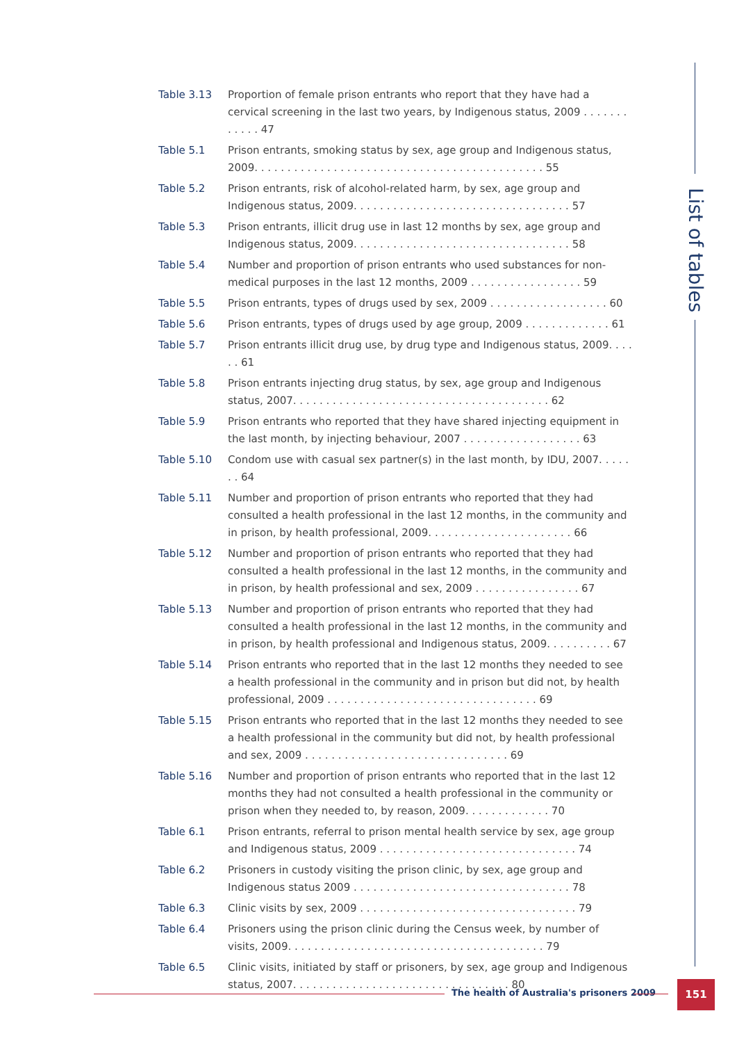List of tables
Table 3.13 Proportion of female prison entrants who report that they have had a cervical screening in the last two years, by Indigenous status, 2009 . . . . . . . . . . . . 47
Table 5.1 Prison entrants, smoking status by sex, age group and Indigenous status, 2009. . . . . . . . . . . . . . . . . . . . . . . . . . . . . . . . . . . . . . . . . . . . 55
Table 5.2 Prison entrants, risk of alcohol-related harm, by sex, age group and Indigenous status, 2009. . . . . . . . . . . . . . . . . . . . . . . . . . . . . . . . . 57
Table 5.3 Prison entrants, illicit drug use in last 12 months by sex, age group and Indigenous status, 2009. . . . . . . . . . . . . . . . . . . . . . . . . . . . . . . . . 58
Table 5.4 Number and proportion of prison entrants who used substances for non-medical purposes in the last 12 months, 2009 . . . . . . . . . . . . . . . . . 59
Table 5.5 Prison entrants, types of drugs used by sex, 2009 . . . . . . . . . . . . . . . . . . 60
Table 5.6 Prison entrants, types of drugs used by age group, 2009 . . . . . . . . . . . . . 61
Table 5.7 Prison entrants illicit drug use, by drug type and Indigenous status, 2009. . . . . . 61
Table 5.8 Prison entrants injecting drug status, by sex, age group and Indigenous status, 2007. . . . . . . . . . . . . . . . . . . . . . . . . . . . . . . . . . . . . . . 62
Table 5.9 Prison entrants who reported that they have shared injecting equipment in the last month, by injecting behaviour, 2007 . . . . . . . . . . . . . . . . . . 63
Table 5.10 Condom use with casual sex partner(s) in the last month, by IDU, 2007. . . . . . . 64
Table 5.11 Number and proportion of prison entrants who reported that they had consulted a health professional in the last 12 months, in the community and in prison, by health professional, 2009. . . . . . . . . . . . . . . . . . . . . . 66
Table 5.12 Number and proportion of prison entrants who reported that they had consulted a health professional in the last 12 months, in the community and in prison, by health professional and sex, 2009 . . . . . . . . . . . . . . . . 67
Table 5.13 Number and proportion of prison entrants who reported that they had consulted a health professional in the last 12 months, in the community and in prison, by health professional and Indigenous status, 2009. . . . . . . . . . 67
Table 5.14 Prison entrants who reported that in the last 12 months they needed to see a health professional in the community and in prison but did not, by health professional, 2009 . . . . . . . . . . . . . . . . . . . . . . . . . . . . . . . . 69
Table 5.15 Prison entrants who reported that in the last 12 months they needed to see a health professional in the community but did not, by health professional and sex, 2009 . . . . . . . . . . . . . . . . . . . . . . . . . . . . . . . 69
Table 5.16 Number and proportion of prison entrants who reported that in the last 12 months they had not consulted a health professional in the community or prison when they needed to, by reason, 2009. . . . . . . . . . . . . 70
Table 6.1 Prison entrants, referral to prison mental health service by sex, age group and Indigenous status, 2009 . . . . . . . . . . . . . . . . . . . . . . . . . . . . . . 74
Table 6.2 Prisoners in custody visiting the prison clinic, by sex, age group and Indigenous status 2009 . . . . . . . . . . . . . . . . . . . . . . . . . . . . . . . . . 78
Table 6.3 Clinic visits by sex, 2009 . . . . . . . . . . . . . . . . . . . . . . . . . . . . . . . . . 79
Table 6.4 Prisoners using the prison clinic during the Census week, by number of visits, 2009. . . . . . . . . . . . . . . . . . . . . . . . . . . . . . . . . . . . . . . 79
Table 6.5 Clinic visits, initiated by staff or prisoners, by sex, age group and Indigenous status, 2007. . . . . . . . . . . . . . . . . . . . . . . . . . . . . . . . . 80
The health of Australia's prisoners 2009
151